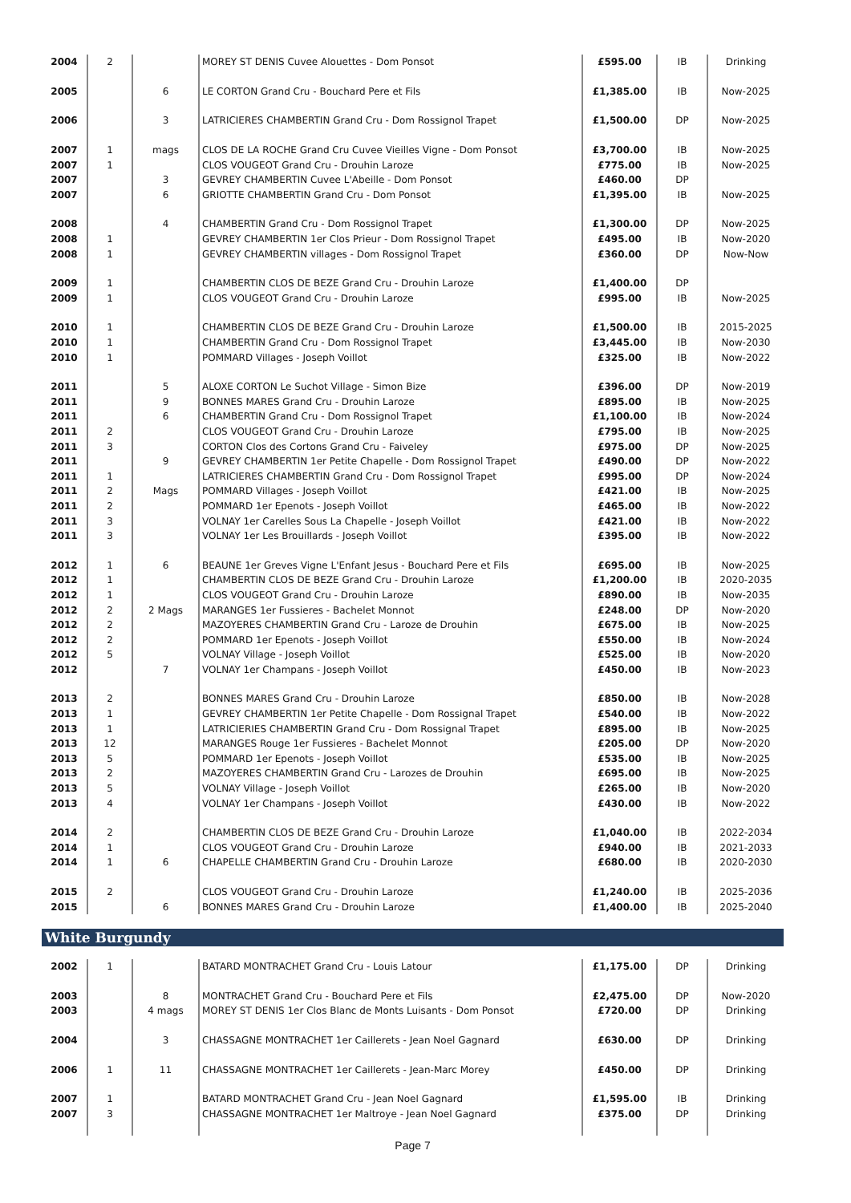| 2004 | 2 | | MOREY ST DENIS Cuvee Alouettes - Dom Ponsot | £595.00 | IB | Drinking |
| 2005 | | 6 | LE CORTON Grand Cru - Bouchard Pere et Fils | £1,385.00 | IB | Now-2025 |
| 2006 | | 3 | LATRICIERES CHAMBERTIN Grand Cru - Dom Rossignol Trapet | £1,500.00 | DP | Now-2025 |
| 2007 | 1 | mags | CLOS DE LA ROCHE Grand Cru Cuvee Vieilles Vigne - Dom Ponsot | £3,700.00 | IB | Now-2025 |
| 2007 | 1 | | CLOS VOUGEOT Grand Cru - Drouhin Laroze | £775.00 | IB | Now-2025 |
| 2007 | | 3 | GEVREY CHAMBERTIN Cuvee L'Abeille - Dom Ponsot | £460.00 | DP | |
| 2007 | | 6 | GRIOTTE CHAMBERTIN Grand Cru - Dom Ponsot | £1,395.00 | IB | Now-2025 |
| 2008 | | 4 | CHAMBERTIN Grand Cru - Dom Rossignol Trapet | £1,300.00 | DP | Now-2025 |
| 2008 | 1 | | GEVREY CHAMBERTIN 1er Clos Prieur - Dom Rossignol Trapet | £495.00 | IB | Now-2020 |
| 2008 | 1 | | GEVREY CHAMBERTIN villages - Dom Rossignol Trapet | £360.00 | DP | Now-Now |
| 2009 | 1 | | CHAMBERTIN CLOS DE BEZE Grand Cru - Drouhin Laroze | £1,400.00 | DP | |
| 2009 | 1 | | CLOS VOUGEOT Grand Cru - Drouhin Laroze | £995.00 | IB | Now-2025 |
| 2010 | 1 | | CHAMBERTIN CLOS DE BEZE Grand Cru - Drouhin Laroze | £1,500.00 | IB | 2015-2025 |
| 2010 | 1 | | CHAMBERTIN Grand Cru - Dom Rossignol Trapet | £3,445.00 | IB | Now-2030 |
| 2010 | 1 | | POMMARD Villages - Joseph Voillot | £325.00 | IB | Now-2022 |
| 2011 | | 5 | ALOXE CORTON Le Suchot Village - Simon Bize | £396.00 | DP | Now-2019 |
| 2011 | | 9 | BONNES MARES Grand Cru - Drouhin Laroze | £895.00 | IB | Now-2025 |
| 2011 | | 6 | CHAMBERTIN Grand Cru - Dom Rossignol Trapet | £1,100.00 | IB | Now-2024 |
| 2011 | 2 | | CLOS VOUGEOT Grand Cru - Drouhin Laroze | £795.00 | IB | Now-2025 |
| 2011 | 3 | | CORTON Clos des Cortons Grand Cru - Faiveley | £975.00 | DP | Now-2025 |
| 2011 | | 9 | GEVREY CHAMBERTIN 1er Petite Chapelle - Dom Rossignol Trapet | £490.00 | DP | Now-2022 |
| 2011 | 1 | | LATRICIERES CHAMBERTIN Grand Cru - Dom Rossignol Trapet | £995.00 | DP | Now-2024 |
| 2011 | 2 | Mags | POMMARD Villages - Joseph Voillot | £421.00 | IB | Now-2025 |
| 2011 | 2 | | POMMARD 1er Epenots - Joseph Voillot | £465.00 | IB | Now-2022 |
| 2011 | 3 | | VOLNAY 1er Carelles Sous La Chapelle - Joseph Voillot | £421.00 | IB | Now-2022 |
| 2011 | 3 | | VOLNAY 1er Les Brouillards - Joseph Voillot | £395.00 | IB | Now-2022 |
| 2012 | 1 | 6 | BEAUNE 1er Greves Vigne L'Enfant Jesus - Bouchard Pere et Fils | £695.00 | IB | Now-2025 |
| 2012 | 1 | | CHAMBERTIN CLOS DE BEZE Grand Cru - Drouhin Laroze | £1,200.00 | IB | 2020-2035 |
| 2012 | 1 | | CLOS VOUGEOT Grand Cru - Drouhin Laroze | £890.00 | IB | Now-2035 |
| 2012 | 2 | 2 Mags | MARANGES 1er Fussieres - Bachelet Monnot | £248.00 | DP | Now-2020 |
| 2012 | 2 | | MAZOYERES CHAMBERTIN Grand Cru - Laroze de Drouhin | £675.00 | IB | Now-2025 |
| 2012 | 2 | | POMMARD 1er Epenots - Joseph Voillot | £550.00 | IB | Now-2024 |
| 2012 | 5 | | VOLNAY Village - Joseph Voillot | £525.00 | IB | Now-2020 |
| 2012 | | 7 | VOLNAY 1er Champans - Joseph Voillot | £450.00 | IB | Now-2023 |
| 2013 | 2 | | BONNES MARES Grand Cru - Drouhin Laroze | £850.00 | IB | Now-2028 |
| 2013 | 1 | | GEVREY CHAMBERTIN 1er Petite Chapelle - Dom Rossignal Trapet | £540.00 | IB | Now-2022 |
| 2013 | 1 | | LATRICIERIES CHAMBERTIN Grand Cru - Dom Rossignal Trapet | £895.00 | IB | Now-2025 |
| 2013 | 12 | | MARANGES Rouge 1er Fussieres - Bachelet Monnot | £205.00 | DP | Now-2020 |
| 2013 | 5 | | POMMARD 1er Epenots - Joseph Voillot | £535.00 | IB | Now-2025 |
| 2013 | 2 | | MAZOYERES CHAMBERTIN Grand Cru - Larozes de Drouhin | £695.00 | IB | Now-2025 |
| 2013 | 5 | | VOLNAY Village - Joseph Voillot | £265.00 | IB | Now-2020 |
| 2013 | 4 | | VOLNAY 1er Champans - Joseph Voillot | £430.00 | IB | Now-2022 |
| 2014 | 2 | | CHAMBERTIN CLOS DE BEZE Grand Cru - Drouhin Laroze | £1,040.00 | IB | 2022-2034 |
| 2014 | 1 | | CLOS VOUGEOT Grand Cru - Drouhin Laroze | £940.00 | IB | 2021-2033 |
| 2014 | 1 | 6 | CHAPELLE CHAMBERTIN Grand Cru - Drouhin Laroze | £680.00 | IB | 2020-2030 |
| 2015 | 2 | | CLOS VOUGEOT Grand Cru - Drouhin Laroze | £1,240.00 | IB | 2025-2036 |
| 2015 | | 6 | BONNES MARES Grand Cru - Drouhin Laroze | £1,400.00 | IB | 2025-2040 |
White Burgundy
| 2002 | 1 | | BATARD MONTRACHET Grand Cru - Louis Latour | £1,175.00 | DP | Drinking |
| 2003 | | 8 | MONTRACHET Grand Cru - Bouchard Pere et Fils | £2,475.00 | DP | Now-2020 |
| 2003 | | 4 mags | MOREY ST DENIS 1er Clos Blanc de Monts Luisants - Dom Ponsot | £720.00 | DP | Drinking |
| 2004 | | 3 | CHASSAGNE MONTRACHET 1er Caillerets - Jean Noel Gagnard | £630.00 | DP | Drinking |
| 2006 | 1 | 11 | CHASSAGNE MONTRACHET 1er Caillerets - Jean-Marc Morey | £450.00 | DP | Drinking |
| 2007 | 1 | | BATARD MONTRACHET Grand Cru - Jean Noel Gagnard | £1,595.00 | IB | Drinking |
| 2007 | 3 | | CHASSAGNE MONTRACHET 1er Maltroye - Jean Noel Gagnard | £375.00 | DP | Drinking |
Page 7